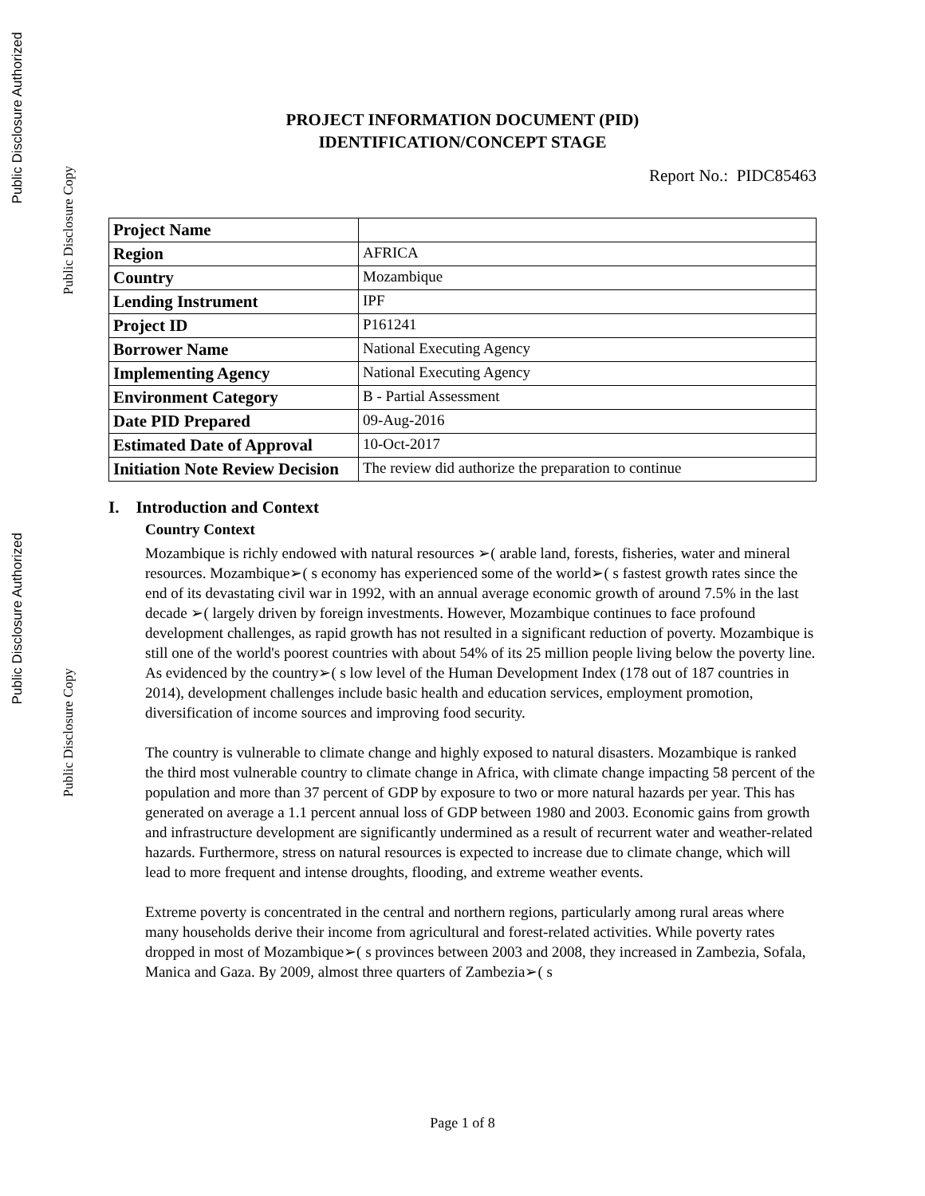Public Disclosure Authorized
Public Disclosure Copy
Public Disclosure Authorized
Public Disclosure Copy
PROJECT INFORMATION DOCUMENT (PID)
IDENTIFICATION/CONCEPT STAGE
Report No.: PIDC85463
| Project Name | |
| Region | AFRICA |
| Country | Mozambique |
| Lending Instrument | IPF |
| Project ID | P161241 |
| Borrower Name | National Executing Agency |
| Implementing Agency | National Executing Agency |
| Environment Category | B - Partial Assessment |
| Date PID Prepared | 09-Aug-2016 |
| Estimated Date of Approval | 10-Oct-2017 |
| Initiation Note Review Decision | The review did authorize the preparation to continue |
I. Introduction and Context
Country Context
Mozambique is richly endowed with natural resources ➢( arable land, forests, fisheries, water and mineral resources. Mozambique➢( s economy has experienced some of the world➢( s fastest growth rates since the end of its devastating civil war in 1992, with an annual average economic growth of around 7.5% in the last decade ➢( largely driven by foreign investments. However, Mozambique continues to face profound development challenges, as rapid growth has not resulted in a significant reduction of poverty. Mozambique is still one of the world's poorest countries with about 54% of its 25 million people living below the poverty line. As evidenced by the country➢( s low level of the Human Development Index (178 out of 187 countries in 2014), development challenges include basic health and education services, employment promotion, diversification of income sources and improving food security.
The country is vulnerable to climate change and highly exposed to natural disasters. Mozambique is ranked the third most vulnerable country to climate change in Africa, with climate change impacting 58 percent of the population and more than 37 percent of GDP by exposure to two or more natural hazards per year. This has generated on average a 1.1 percent annual loss of GDP between 1980 and 2003. Economic gains from growth and infrastructure development are significantly undermined as a result of recurrent water and weather-related hazards. Furthermore, stress on natural resources is expected to increase due to climate change, which will lead to more frequent and intense droughts, flooding, and extreme weather events.
Extreme poverty is concentrated in the central and northern regions, particularly among rural areas where many households derive their income from agricultural and forest-related activities. While poverty rates dropped in most of Mozambique➢( s provinces between 2003 and 2008, they increased in Zambezia, Sofala, Manica and Gaza. By 2009, almost three quarters of Zambezia➢( s
Page 1 of 8